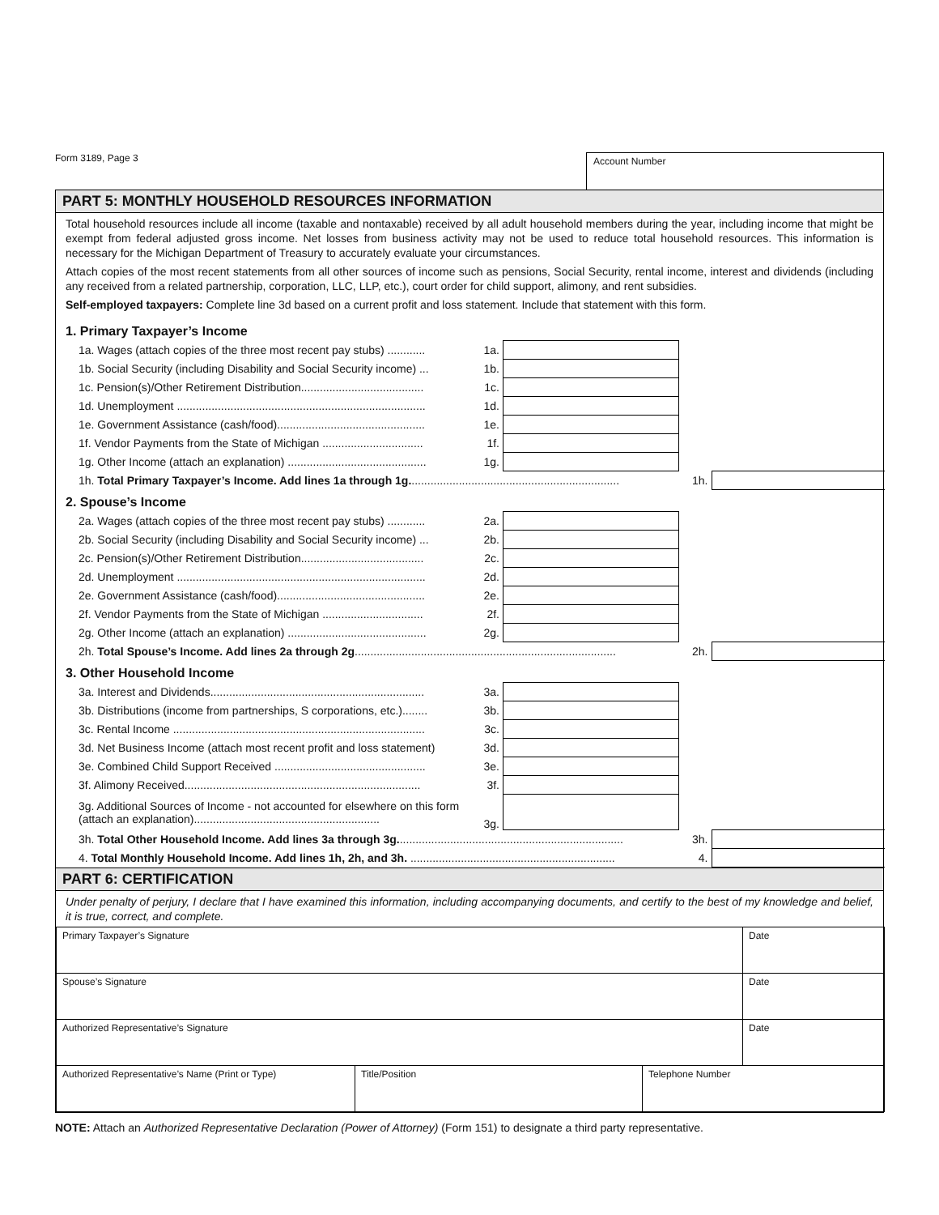Form 3189, Page 3
Account Number
PART 5: MONTHLY HOUSEHOLD RESOURCES INFORMATION
Total household resources include all income (taxable and nontaxable) received by all adult household members during the year, including income that might be exempt from federal adjusted gross income. Net losses from business activity may not be used to reduce total household resources. This information is necessary for the Michigan Department of Treasury to accurately evaluate your circumstances.
Attach copies of the most recent statements from all other sources of income such as pensions, Social Security, rental income, interest and dividends (including any received from a related partnership, corporation, LLC, LLP, etc.), court order for child support, alimony, and rent subsidies.
Self-employed taxpayers: Complete line 3d based on a current profit and loss statement. Include that statement with this form.
1. Primary Taxpayer’s Income
| 1a. Wages (attach copies of the three most recent pay stubs) ............ | 1a. | | | |
| 1b. Social Security (including Disability and Social Security income) ... | 1b. | | | |
| 1c. Pension(s)/Other Retirement Distribution....................................... | 1c. | | | |
| 1d. Unemployment ............................................................................... | 1d. | | | |
| 1e. Government Assistance (cash/food)............................................... | 1e. | | | |
| 1f. Vendor Payments from the State of Michigan ................................ | 1f. | | | |
| 1g. Other Income (attach an explanation) ............................................ | 1g. | | | |
| 1h. Total Primary Taxpayer’s Income. Add lines 1a through 1g. .................................................................. | | | 1h. | |
2. Spouse’s Income
| 2a. Wages (attach copies of the three most recent pay stubs) ............ | 2a. | | | |
| 2b. Social Security (including Disability and Social Security income) ... | 2b. | | | |
| 2c. Pension(s)/Other Retirement Distribution....................................... | 2c. | | | |
| 2d. Unemployment ............................................................................... | 2d. | | | |
| 2e. Government Assistance (cash/food)............................................... | 2e. | | | |
| 2f. Vendor Payments from the State of Michigan ................................ | 2f. | | | |
| 2g. Other Income (attach an explanation) ............................................ | 2g. | | | |
| 2h. Total Spouse’s Income. Add lines 2a through 2g ................................................................................... | | | 2h. | |
3. Other Household Income
| 3a. Interest and Dividends.................................................................... | 3a. | | | |
| 3b. Distributions (income from partnerships, S corporations, etc.)........ | 3b. | | | |
| 3c. Rental Income ................................................................................ | 3c. | | | |
| 3d. Net Business Income (attach most recent profit and loss statement) | 3d. | | | |
| 3e. Combined Child Support Received ................................................ | 3e. | | | |
| 3f. Alimony Received........................................................................... | 3f. | | | |
| 3g. Additional Sources of Income - not accounted for elsewhere on this form (attach an explanation)........................................................... | 3g. | | | |
| 3h. Total Other Household Income. Add lines 3a through 3g. ....................................................................... | | | 3h. | |
| 4. Total Monthly Household Income. Add lines 1h, 2h, and 3h. ................................................................. | | | 4. | |
PART 6: CERTIFICATION
Under penalty of perjury, I declare that I have examined this information, including accompanying documents, and certify to the best of my knowledge and belief, it is true, correct, and complete.
| Primary Taxpayer’s Signature | | | Date |
| Spouse’s Signature | | | Date |
| Authorized Representative’s Signature | | | Date |
| Authorized Representative’s Name (Print or Type) | Title/Position | Telephone Number | |
NOTE: Attach an Authorized Representative Declaration (Power of Attorney) (Form 151) to designate a third party representative.